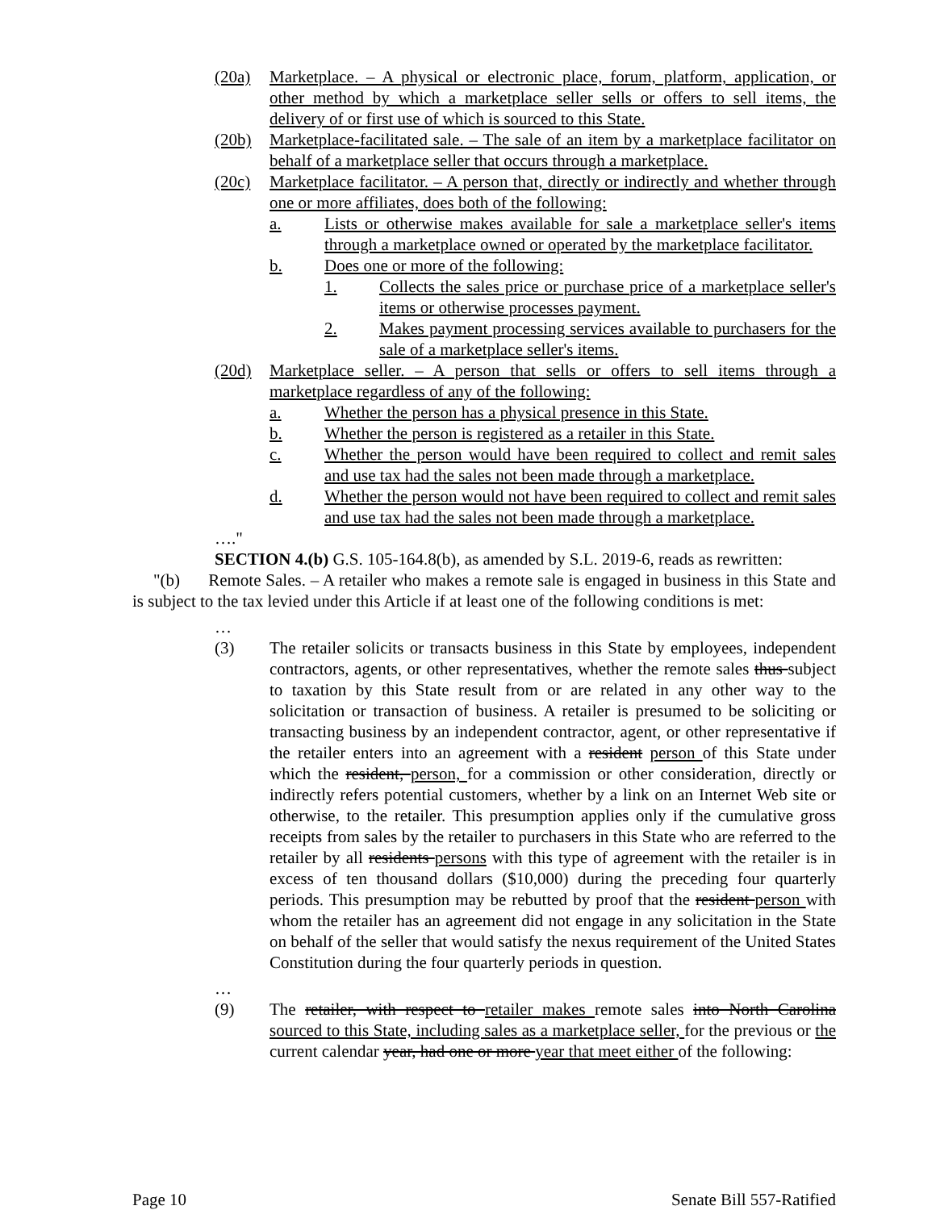(20a) Marketplace. – A physical or electronic place, forum, platform, application, or other method by which a marketplace seller sells or offers to sell items, the delivery of or first use of which is sourced to this State.
(20b) Marketplace-facilitated sale. – The sale of an item by a marketplace facilitator on behalf of a marketplace seller that occurs through a marketplace.
(20c) Marketplace facilitator. – A person that, directly or indirectly and whether through one or more affiliates, does both of the following:
a. Lists or otherwise makes available for sale a marketplace seller's items through a marketplace owned or operated by the marketplace facilitator.
b. Does one or more of the following:
1. Collects the sales price or purchase price of a marketplace seller's items or otherwise processes payment.
2. Makes payment processing services available to purchasers for the sale of a marketplace seller's items.
(20d) Marketplace seller. – A person that sells or offers to sell items through a marketplace regardless of any of the following:
a. Whether the person has a physical presence in this State.
b. Whether the person is registered as a retailer in this State.
c. Whether the person would have been required to collect and remit sales and use tax had the sales not been made through a marketplace.
d. Whether the person would not have been required to collect and remit sales and use tax had the sales not been made through a marketplace.
…."
SECTION 4.(b) G.S. 105-164.8(b), as amended by S.L. 2019-6, reads as rewritten:
"(b) Remote Sales. – A retailer who makes a remote sale is engaged in business in this State and is subject to the tax levied under this Article if at least one of the following conditions is met:
…
(3) The retailer solicits or transacts business in this State by employees, independent contractors, agents, or other representatives, whether the remote sales thus subject to taxation by this State result from or are related in any other way to the solicitation or transaction of business. A retailer is presumed to be soliciting or transacting business by an independent contractor, agent, or other representative if the retailer enters into an agreement with a resident person of this State under which the resident, person, for a commission or other consideration, directly or indirectly refers potential customers, whether by a link on an Internet Web site or otherwise, to the retailer. This presumption applies only if the cumulative gross receipts from sales by the retailer to purchasers in this State who are referred to the retailer by all residents persons with this type of agreement with the retailer is in excess of ten thousand dollars ($10,000) during the preceding four quarterly periods. This presumption may be rebutted by proof that the resident person with whom the retailer has an agreement did not engage in any solicitation in the State on behalf of the seller that would satisfy the nexus requirement of the United States Constitution during the four quarterly periods in question.
…
(9) The retailer, with respect to retailer makes remote sales into North Carolina sourced to this State, including sales as a marketplace seller, for the previous or the current calendar year, had one or more year that meet either of the following:
Page 10 Senate Bill 557-Ratified